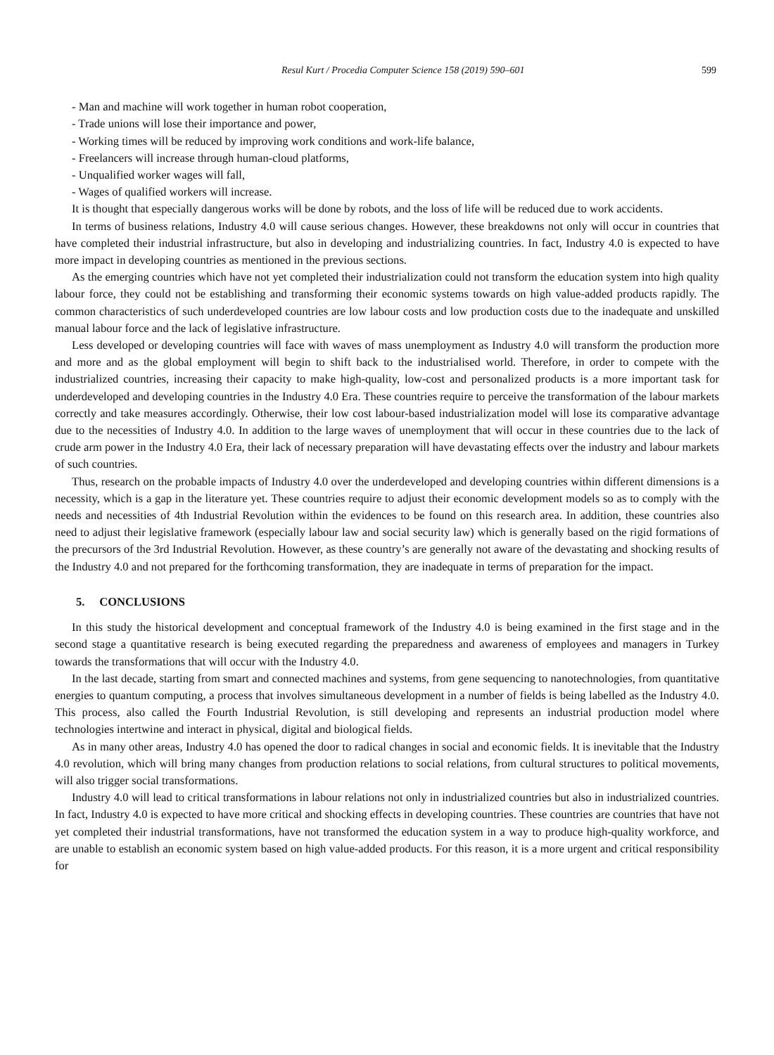Resul Kurt / Procedia Computer Science 158 (2019) 590–601 599
- Man and machine will work together in human robot cooperation,
- Trade unions will lose their importance and power,
- Working times will be reduced by improving work conditions and work-life balance,
- Freelancers will increase through human-cloud platforms,
- Unqualified worker wages will fall,
- Wages of qualified workers will increase.
It is thought that especially dangerous works will be done by robots, and the loss of life will be reduced due to work accidents.
In terms of business relations, Industry 4.0 will cause serious changes. However, these breakdowns not only will occur in countries that have completed their industrial infrastructure, but also in developing and industrializing countries. In fact, Industry 4.0 is expected to have more impact in developing countries as mentioned in the previous sections.
As the emerging countries which have not yet completed their industrialization could not transform the education system into high quality labour force, they could not be establishing and transforming their economic systems towards on high value-added products rapidly. The common characteristics of such underdeveloped countries are low labour costs and low production costs due to the inadequate and unskilled manual labour force and the lack of legislative infrastructure.
Less developed or developing countries will face with waves of mass unemployment as Industry 4.0 will transform the production more and more and as the global employment will begin to shift back to the industrialised world. Therefore, in order to compete with the industrialized countries, increasing their capacity to make high-quality, low-cost and personalized products is a more important task for underdeveloped and developing countries in the Industry 4.0 Era. These countries require to perceive the transformation of the labour markets correctly and take measures accordingly. Otherwise, their low cost labour-based industrialization model will lose its comparative advantage due to the necessities of Industry 4.0. In addition to the large waves of unemployment that will occur in these countries due to the lack of crude arm power in the Industry 4.0 Era, their lack of necessary preparation will have devastating effects over the industry and labour markets of such countries.
Thus, research on the probable impacts of Industry 4.0 over the underdeveloped and developing countries within different dimensions is a necessity, which is a gap in the literature yet. These countries require to adjust their economic development models so as to comply with the needs and necessities of 4th Industrial Revolution within the evidences to be found on this research area. In addition, these countries also need to adjust their legislative framework (especially labour law and social security law) which is generally based on the rigid formations of the precursors of the 3rd Industrial Revolution. However, as these country’s are generally not aware of the devastating and shocking results of the Industry 4.0 and not prepared for the forthcoming transformation, they are inadequate in terms of preparation for the impact.
5. CONCLUSIONS
In this study the historical development and conceptual framework of the Industry 4.0 is being examined in the first stage and in the second stage a quantitative research is being executed regarding the preparedness and awareness of employees and managers in Turkey towards the transformations that will occur with the Industry 4.0.
In the last decade, starting from smart and connected machines and systems, from gene sequencing to nanotechnologies, from quantitative energies to quantum computing, a process that involves simultaneous development in a number of fields is being labelled as the Industry 4.0. This process, also called the Fourth Industrial Revolution, is still developing and represents an industrial production model where technologies intertwine and interact in physical, digital and biological fields.
As in many other areas, Industry 4.0 has opened the door to radical changes in social and economic fields. It is inevitable that the Industry 4.0 revolution, which will bring many changes from production relations to social relations, from cultural structures to political movements, will also trigger social transformations.
Industry 4.0 will lead to critical transformations in labour relations not only in industrialized countries but also in industrialized countries. In fact, Industry 4.0 is expected to have more critical and shocking effects in developing countries. These countries are countries that have not yet completed their industrial transformations, have not transformed the education system in a way to produce high-quality workforce, and are unable to establish an economic system based on high value-added products. For this reason, it is a more urgent and critical responsibility for